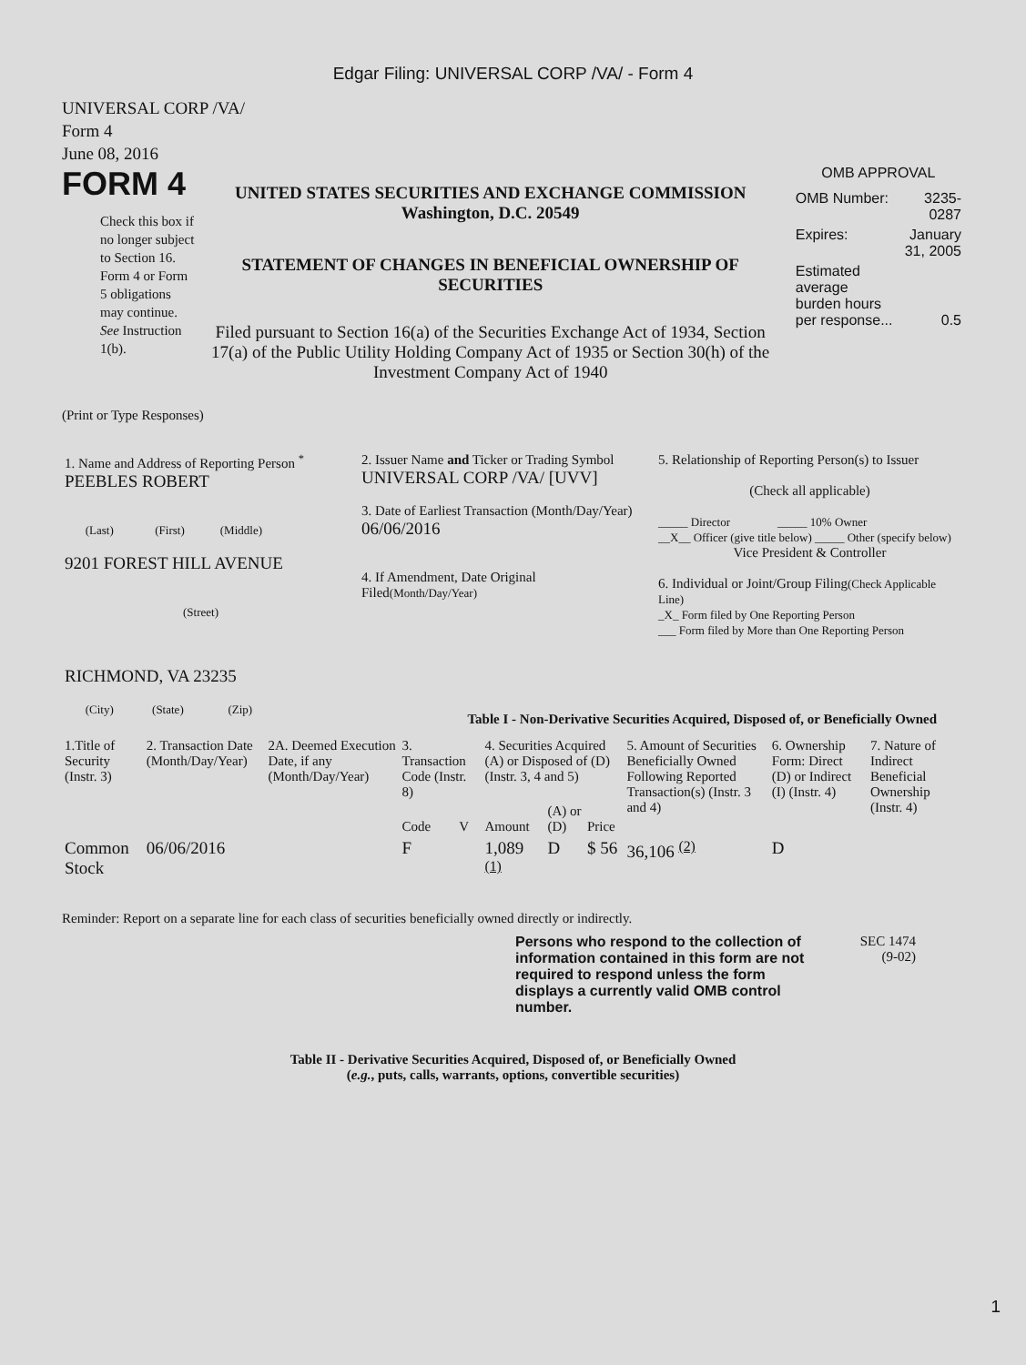Edgar Filing: UNIVERSAL CORP /VA/ - Form 4
UNIVERSAL CORP /VA/
Form 4
June 08, 2016
FORM 4
Check this box if no longer subject to Section 16. Form 4 or Form 5 obligations may continue. See Instruction 1(b).
UNITED STATES SECURITIES AND EXCHANGE COMMISSION
Washington, D.C. 20549
STATEMENT OF CHANGES IN BENEFICIAL OWNERSHIP OF SECURITIES
Filed pursuant to Section 16(a) of the Securities Exchange Act of 1934, Section 17(a) of the Public Utility Holding Company Act of 1935 or Section 30(h) of the Investment Company Act of 1940
OMB APPROVAL
| OMB Number: | 3235-0287 |
| Expires: | January 31, 2005 |
| Estimated average burden hours per response... | 0.5 |
(Print or Type Responses)
| 1. Name and Address of Reporting Person <sup>*</sup> PEEBLES ROBERT (Last) (First) (Middle) 9201 FOREST HILL AVENUE (Street) RICHMOND, VA 23235 (City) (State) (Zip) | 2. Issuer Name and Ticker or Trading Symbol UNIVERSAL CORP /VA/ [UVV] 3. Date of Earliest Transaction (Month/Day/Year) 06/06/2016 4. If Amendment, Date Original Filed (Month/Day/Year) | 5. Relationship of Reporting Person(s) to Issuer (Check all applicable) _____ Director _____ 10% Owner __X__ Officer (give title below) _____ Other (specify below) Vice President & Controller 6. Individual or Joint/Group Filing (Check Applicable Line) _X_ Form filed by One Reporting Person ___ Form filed by More than One Reporting Person |
Table I - Non-Derivative Securities Acquired, Disposed of, or Beneficially Owned
| 1.Title of Security (Instr. 3) | 2. Transaction Date (Month/Day/Year) | 2A. Deemed Execution Date, if any (Month/Day/Year) | 3. Transaction Code (Instr. 8) | | 4. Securities Acquired (A) or Disposed of (D) (Instr. 3, 4 and 5) | | | 5. Amount of Securities Beneficially Owned Following Reported Transaction(s) (Instr. 3 and 4) | 6. Ownership Form: Direct (D) or Indirect (I) (Instr. 4) | 7. Nature of Indirect Beneficial Ownership (Instr. 4) |
| --- | --- | --- | --- | --- | --- | --- | --- | --- | --- | --- |
| | | | Code | V | Amount | (A) or (D) | Price | | | |
| Common Stock | 06/06/2016 | | F | | 1,089 <sup>(1)</sup> | D | $ 56 | 36,106 <sup>(2)</sup> | D | |
Reminder: Report on a separate line for each class of securities beneficially owned directly or indirectly.
Persons who respond to the collection of information contained in this form are not required to respond unless the form displays a currently valid OMB control number.
SEC 1474
(9-02)
Table II - Derivative Securities Acquired, Disposed of, or Beneficially Owned
(e.g., puts, calls, warrants, options, convertible securities)
1